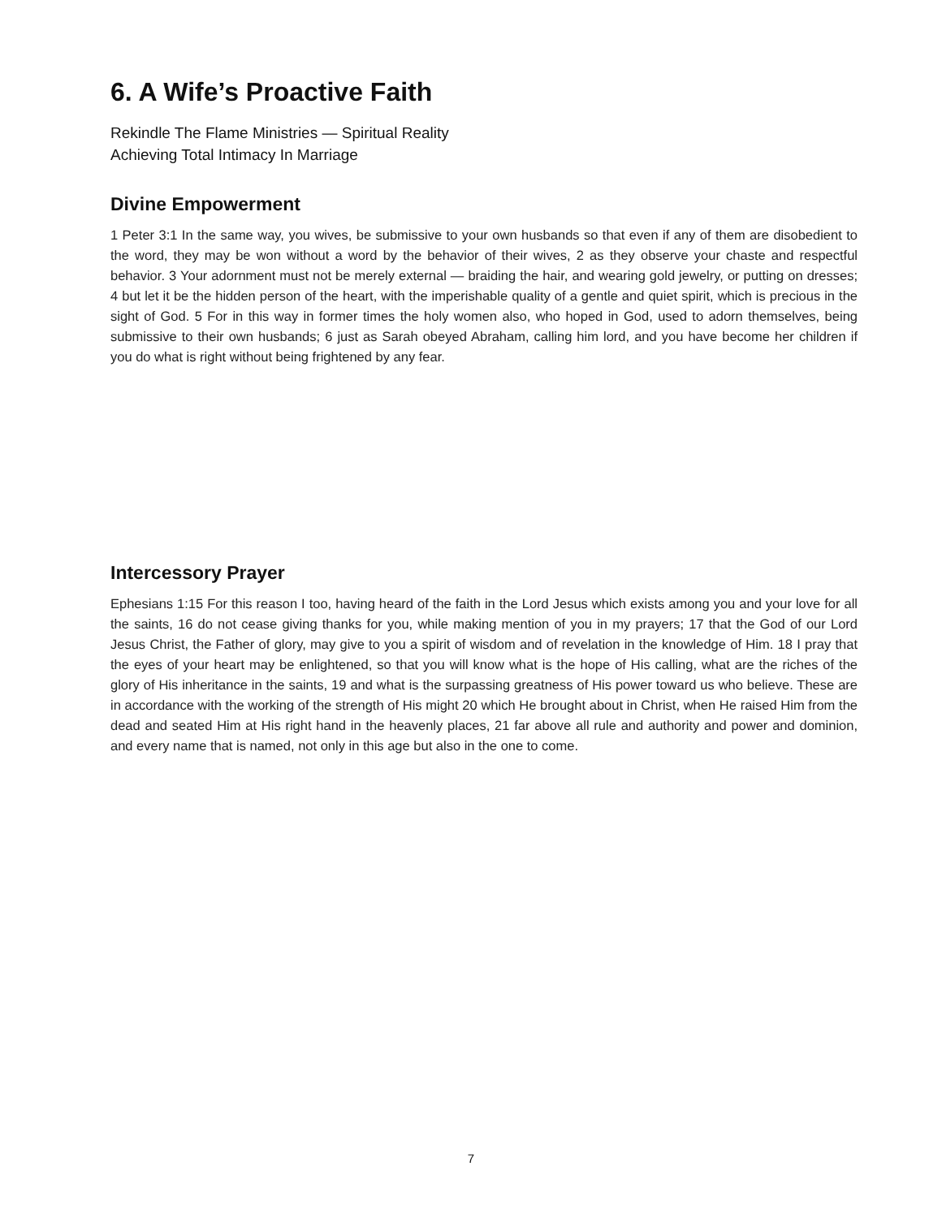6. A Wife’s Proactive Faith
Rekindle The Flame Ministries — Spiritual Reality
Achieving Total Intimacy In Marriage
Divine Empowerment
1 Peter 3:1 In the same way, you wives, be submissive to your own husbands so that even if any of them are disobedient to the word, they may be won without a word by the behavior of their wives, 2 as they observe your chaste and respectful behavior. 3 Your adornment must not be merely external — braiding the hair, and wearing gold jewelry, or putting on dresses; 4 but let it be the hidden person of the heart, with the imperishable quality of a gentle and quiet spirit, which is precious in the sight of God. 5 For in this way in former times the holy women also, who hoped in God, used to adorn themselves, being submissive to their own husbands; 6 just as Sarah obeyed Abraham, calling him lord, and you have become her children if you do what is right without being frightened by any fear.
Intercessory Prayer
Ephesians 1:15 For this reason I too, having heard of the faith in the Lord Jesus which exists among you and your love for all the saints, 16 do not cease giving thanks for you, while making mention of you in my prayers; 17 that the God of our Lord Jesus Christ, the Father of glory, may give to you a spirit of wisdom and of revelation in the knowledge of Him. 18 I pray that the eyes of your heart may be enlightened, so that you will know what is the hope of His calling, what are the riches of the glory of His inheritance in the saints, 19 and what is the surpassing greatness of His power toward us who believe. These are in accordance with the working of the strength of His might 20 which He brought about in Christ, when He raised Him from the dead and seated Him at His right hand in the heavenly places, 21 far above all rule and authority and power and dominion, and every name that is named, not only in this age but also in the one to come.
7